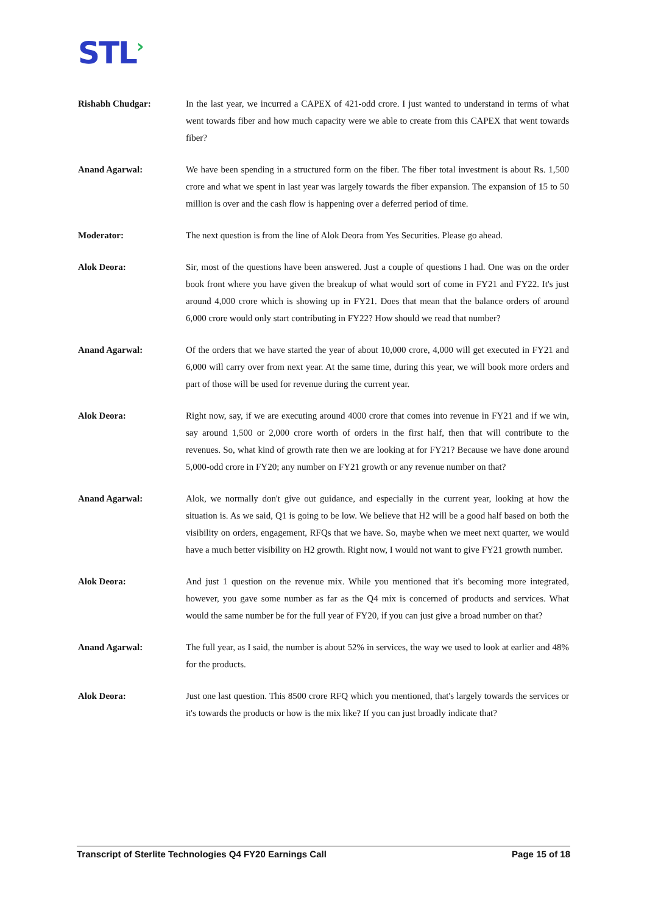STL›
Rishabh Chudgar: In the last year, we incurred a CAPEX of 421-odd crore. I just wanted to understand in terms of what went towards fiber and how much capacity were we able to create from this CAPEX that went towards fiber?
Anand Agarwal: We have been spending in a structured form on the fiber. The fiber total investment is about Rs. 1,500 crore and what we spent in last year was largely towards the fiber expansion. The expansion of 15 to 50 million is over and the cash flow is happening over a deferred period of time.
Moderator: The next question is from the line of Alok Deora from Yes Securities. Please go ahead.
Alok Deora: Sir, most of the questions have been answered. Just a couple of questions I had. One was on the order book front where you have given the breakup of what would sort of come in FY21 and FY22. It's just around 4,000 crore which is showing up in FY21. Does that mean that the balance orders of around 6,000 crore would only start contributing in FY22? How should we read that number?
Anand Agarwal: Of the orders that we have started the year of about 10,000 crore, 4,000 will get executed in FY21 and 6,000 will carry over from next year. At the same time, during this year, we will book more orders and part of those will be used for revenue during the current year.
Alok Deora: Right now, say, if we are executing around 4000 crore that comes into revenue in FY21 and if we win, say around 1,500 or 2,000 crore worth of orders in the first half, then that will contribute to the revenues. So, what kind of growth rate then we are looking at for FY21? Because we have done around 5,000-odd crore in FY20; any number on FY21 growth or any revenue number on that?
Anand Agarwal: Alok, we normally don't give out guidance, and especially in the current year, looking at how the situation is. As we said, Q1 is going to be low. We believe that H2 will be a good half based on both the visibility on orders, engagement, RFQs that we have. So, maybe when we meet next quarter, we would have a much better visibility on H2 growth. Right now, I would not want to give FY21 growth number.
Alok Deora: And just 1 question on the revenue mix. While you mentioned that it's becoming more integrated, however, you gave some number as far as the Q4 mix is concerned of products and services. What would the same number be for the full year of FY20, if you can just give a broad number on that?
Anand Agarwal: The full year, as I said, the number is about 52% in services, the way we used to look at earlier and 48% for the products.
Alok Deora: Just one last question. This 8500 crore RFQ which you mentioned, that's largely towards the services or it's towards the products or how is the mix like? If you can just broadly indicate that?
Transcript of Sterlite Technologies Q4 FY20 Earnings Call Page 15 of 18